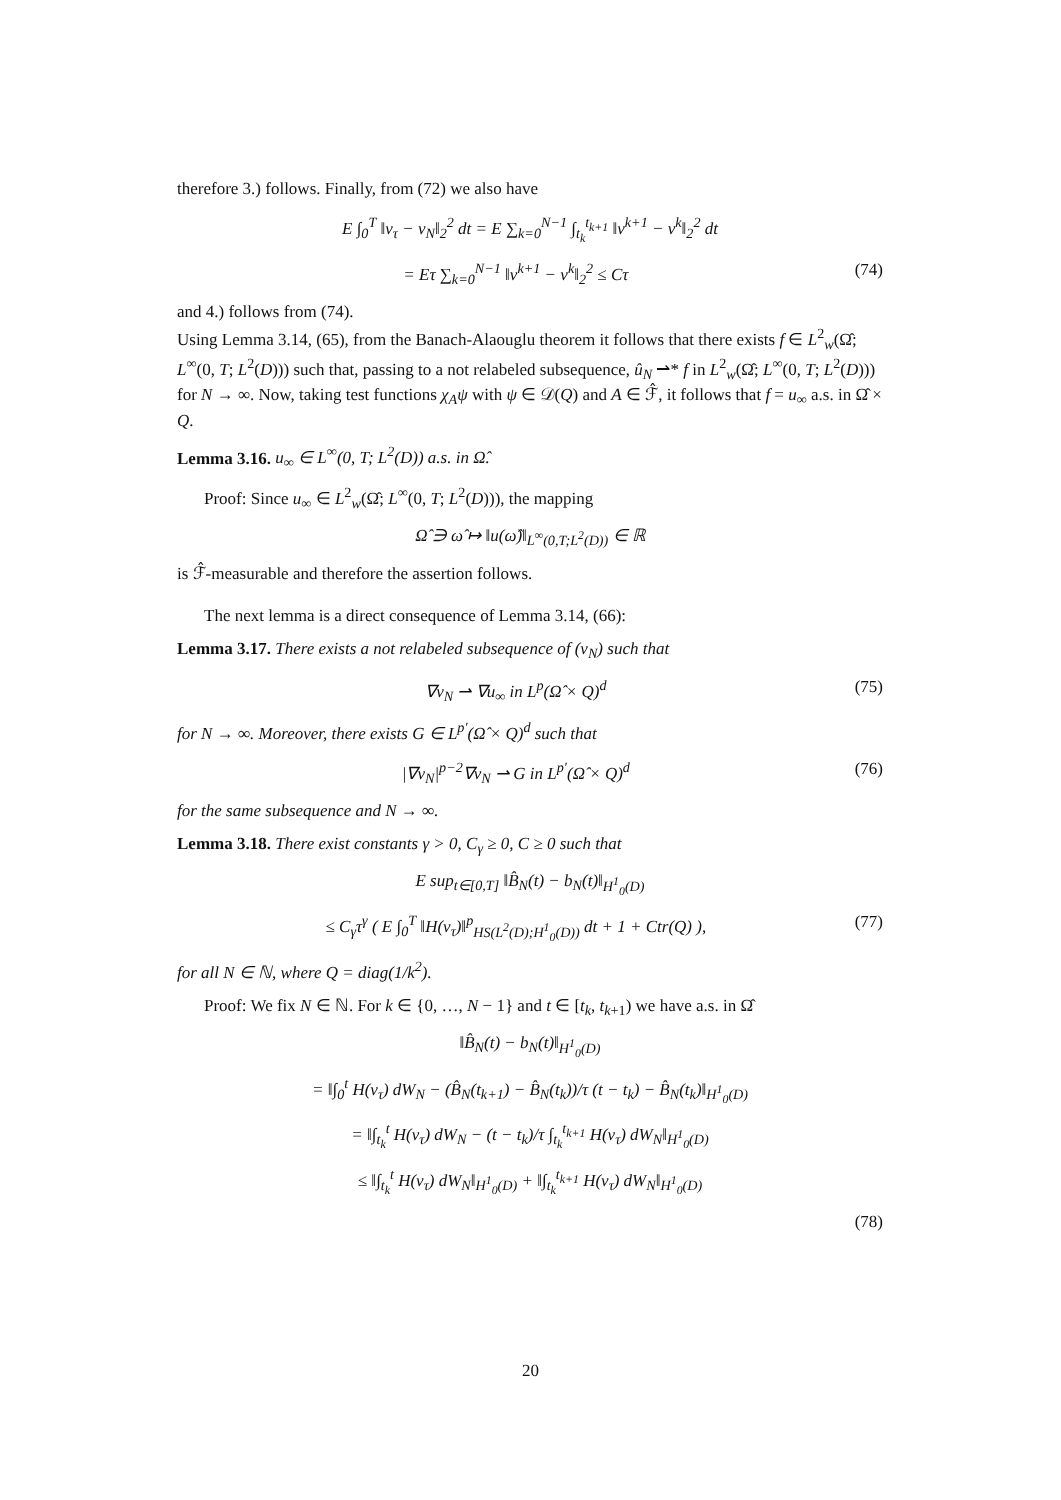therefore 3.) follows. Finally, from (72) we also have
E ∫<sub>0</sub><sup>T</sup> ‖v<sub>τ</sub> − v<sub>N</sub>‖<sub>2</sub><sup>2</sup> dt = E ∑<sub>k=0</sub><sup>N−1</sup> ∫<sub>t<sub>k</sub></sub><sup>t<sub>k+1</sub></sup> ‖v<sup>k+1</sup> − v<sup>k</sup>‖<sub>2</sub><sup>2</sup> dt
= Eτ ∑<sub>k=0</sub><sup>N−1</sup> ‖v<sup>k+1</sup> − v<sup>k</sup>‖<sub>2</sub><sup>2</sup> ≤ Cτ (74)
and 4.) follows from (74).
Using Lemma 3.14, (65), from the Banach-Alaouglu theorem it follows that there exists f ∈ L<sup>2</sup><sub>w</sub>(Ω̂; L<sup>∞</sup>(0, T; L<sup>2</sup>(D))) such that, passing to a not relabeled subsequence, û<sub>N</sub> ⇀* f in L<sup>2</sup><sub>w</sub>(Ω̂; L<sup>∞</sup>(0, T; L<sup>2</sup>(D))) for N → ∞. Now, taking test functions χ<sub>A</sub>ψ with ψ ∈ 𝒟(Q) and A ∈ ℱ̂, it follows that f = u<sub>∞</sub> a.s. in Ω̂ × Q.
Lemma 3.16. u<sub>∞</sub> ∈ L<sup>∞</sup>(0, T; L<sup>2</sup>(D)) a.s. in Ω̂.
Proof: Since u<sub>∞</sub> ∈ L<sup>2</sup><sub>w</sub>(Ω̂; L<sup>∞</sup>(0, T; L<sup>2</sup>(D))), the mapping
Ω̂ ∋ ω̂ ↦ ‖u(ω̂)‖<sub>L<sup>∞</sup>(0,T;L<sup>2</sup>(D))</sub> ∈ ℝ
is ℱ̂-measurable and therefore the assertion follows.
The next lemma is a direct consequence of Lemma 3.14, (66):
Lemma 3.17. There exists a not relabeled subsequence of (v<sub>N</sub>) such that
∇v<sub>N</sub> ⇀ ∇u<sub>∞</sub> in L<sup>p</sup>(Ω̂ × Q)<sup>d</sup> (75)
for N → ∞. Moreover, there exists G ∈ L<sup>p′</sup>(Ω̂ × Q)<sup>d</sup> such that
|∇v<sub>N</sub>|<sup>p−2</sup>∇v<sub>N</sub> ⇀ G in L<sup>p′</sup>(Ω̂ × Q)<sup>d</sup> (76)
for the same subsequence and N → ∞.
Lemma 3.18. There exist constants γ > 0, C<sub>γ</sub> ≥ 0, C ≥ 0 such that
E sup<sub>t∈[0,T]</sub> ‖B̂<sub>N</sub>(t) − b<sub>N</sub>(t)‖<sub>H<sup>1</sup><sub>0</sub>(D)</sub>
≤ C<sub>γ</sub>τ<sup>γ</sup> ( E ∫<sub>0</sub><sup>T</sup> ‖H(v<sub>τ</sub>)‖<sup>p</sup><sub>HS(L<sup>2</sup>(D);H<sup>1</sup><sub>0</sub>(D))</sub> dt + 1 + Ctr(Q) ), (77)
for all N ∈ ℕ, where Q = diag(1/k<sup>2</sup>).
Proof: We fix N ∈ ℕ. For k ∈ {0, …, N − 1} and t ∈ [t<sub>k</sub>, t<sub>k+1</sub>) we have a.s. in Ω̂
‖B̂<sub>N</sub>(t) − b<sub>N</sub>(t)‖<sub>H<sup>1</sup><sub>0</sub>(D)</sub>
= ‖∫<sub>0</sub><sup>t</sup> H(v<sub>τ</sub>) dW<sub>N</sub> − (B̂<sub>N</sub>(t<sub>k+1</sub>) − B̂<sub>N</sub>(t<sub>k</sub>))/τ (t − t<sub>k</sub>) − B̂<sub>N</sub>(t<sub>k</sub>)‖<sub>H<sup>1</sup><sub>0</sub>(D)</sub>
= ‖∫<sub>t<sub>k</sub></sub><sup>t</sup> H(v<sub>τ</sub>) dW<sub>N</sub> − (t − t<sub>k</sub>)/τ ∫<sub>t<sub>k</sub></sub><sup>t<sub>k+1</sub></sup> H(v<sub>τ</sub>) dW<sub>N</sub>‖<sub>H<sup>1</sup><sub>0</sub>(D)</sub>
≤ ‖∫<sub>t<sub>k</sub></sub><sup>t</sup> H(v<sub>τ</sub>) dW<sub>N</sub>‖<sub>H<sup>1</sup><sub>0</sub>(D)</sub> + ‖∫<sub>t<sub>k</sub></sub><sup>t<sub>k+1</sub></sup> H(v<sub>τ</sub>) dW<sub>N</sub>‖<sub>H<sup>1</sup><sub>0</sub>(D)</sub>
(78)
20